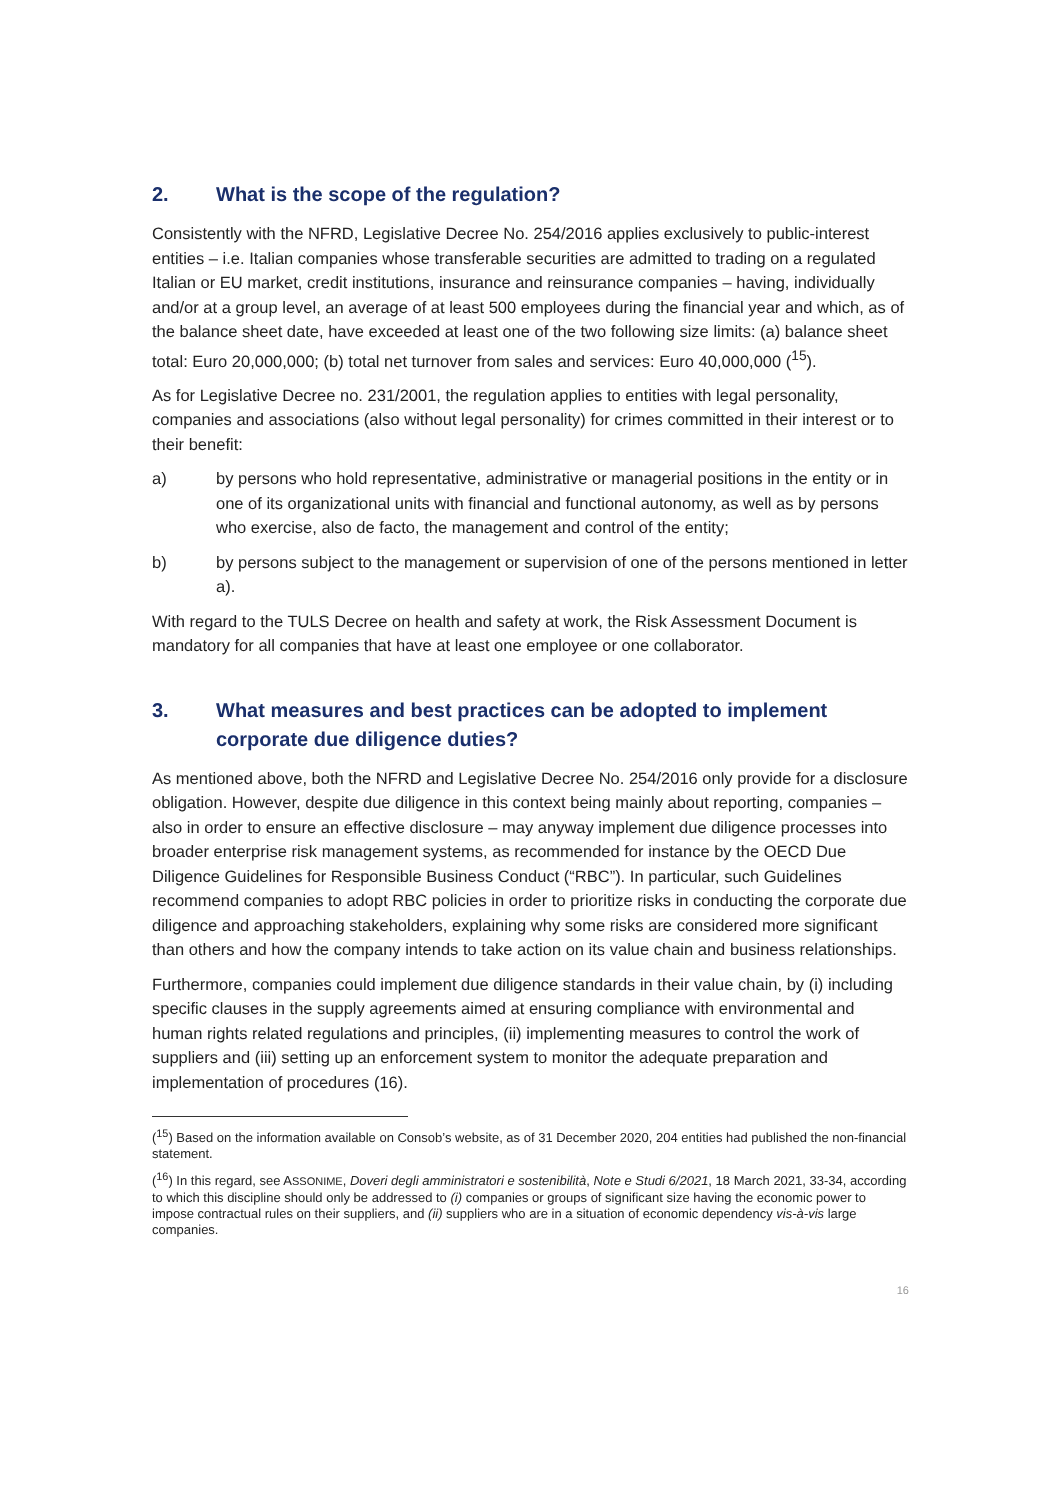2. What is the scope of the regulation?
Consistently with the NFRD, Legislative Decree No. 254/2016 applies exclusively to public-interest entities – i.e. Italian companies whose transferable securities are admitted to trading on a regulated Italian or EU market, credit institutions, insurance and reinsurance companies – having, individually and/or at a group level, an average of at least 500 employees during the financial year and which, as of the balance sheet date, have exceeded at least one of the two following size limits: (a) balance sheet total: Euro 20,000,000; (b) total net turnover from sales and services: Euro 40,000,000 (<sup>15</sup>).
As for Legislative Decree no. 231/2001, the regulation applies to entities with legal personality, companies and associations (also without legal personality) for crimes committed in their interest or to their benefit:
a) by persons who hold representative, administrative or managerial positions in the entity or in one of its organizational units with financial and functional autonomy, as well as by persons who exercise, also de facto, the management and control of the entity;
b) by persons subject to the management or supervision of one of the persons mentioned in letter a).
With regard to the TULS Decree on health and safety at work, the Risk Assessment Document is mandatory for all companies that have at least one employee or one collaborator.
3. What measures and best practices can be adopted to implement corporate due diligence duties?
As mentioned above, both the NFRD and Legislative Decree No. 254/2016 only provide for a disclosure obligation. However, despite due diligence in this context being mainly about reporting, companies – also in order to ensure an effective disclosure – may anyway implement due diligence processes into broader enterprise risk management systems, as recommended for instance by the OECD Due Diligence Guidelines for Responsible Business Conduct (“RBC”). In particular, such Guidelines recommend companies to adopt RBC policies in order to prioritize risks in conducting the corporate due diligence and approaching stakeholders, explaining why some risks are considered more significant than others and how the company intends to take action on its value chain and business relationships.
Furthermore, companies could implement due diligence standards in their value chain, by (i) including specific clauses in the supply agreements aimed at ensuring compliance with environmental and human rights related regulations and principles, (ii) implementing measures to control the work of suppliers and (iii) setting up an enforcement system to monitor the adequate preparation and implementation of procedures (16).
(<sup>15</sup>) Based on the information available on Consob’s website, as of 31 December 2020, 204 entities had published the non-financial statement.
(<sup>16</sup>) In this regard, see ASSONIME, Doveri degli amministratori e sostenibilità, Note e Studi 6/2021, 18 March 2021, 33-34, according to which this discipline should only be addressed to (i) companies or groups of significant size having the economic power to impose contractual rules on their suppliers, and (ii) suppliers who are in a situation of economic dependency vis-à-vis large companies.
16